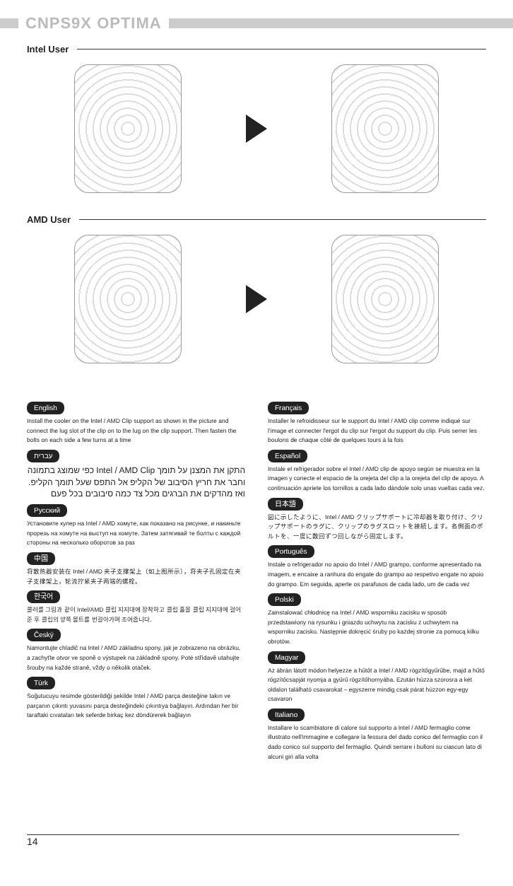CNPS9X OPTIMA
Intel User
AMD User
English
Install the cooler on the Intel / AMD Clip support as shown in the picture and connect the lug slot of the clip on to the lug on the clip support. Then fasten the bolts on each side a few turns at a time
עברית
התקן את המצנן על תומך Intel / AMD Clip כפי שמוצג בתמונה וחבר את חריץ הסיבוב של הקליפ אל התפס שעל תומך הקליפ. ואז מהדקים את הברגים מכל צד כמה סיבובים בכל פעם
Русский
Установите кулер на Intel / AMD хомуте, как показано на рисунке, и накиньте прорезь на хомуте на выступ на хомуте. Затем затягивай те болты с каждой стороны на несколько оборотов за раз
中国
将散热器安装在 Intel / AMD 夹子支撑架上（如上图所示），将夹子孔固定在夹子支撑架上，轮流拧紧夹子两端的螺栓。
한국어
쿨러를 그림과 같이 Intel/AMD 클립 지지대에 장착하고 클립 홀을 클립 지지대에 걸어준 후 클립의 양쪽 볼트를 번갈아가며 조여줍니다.
Český
Namontujte chladič na Intel / AMD základnu spony, jak je zobrazeno na obrázku, a zachyťte otvor ve sponě o výstupek na základně spony. Poté střídavě utahujte šrouby na každé straně, vždy o několik otáček.
Türk
Soğutucuyu resimde gösterildiği şekilde Intel / AMD parça desteğine takın ve parçanın çıkıntı yuvasını parça desteğindeki çıkıntıya bağlayın. Ardından her bir taraftaki cıvataları tek seferde birkaç kez döndürerek bağlayın
Français
Installer le refroidisseur sur le support du Intel / AMD clip comme indiqué sur l'image et connecter l'ergot du clip sur l'ergot du support du clip. Puis serrer les boulons de chaque côté de quelques tours à la fois
Español
Instale el refrigerador sobre el Intel / AMD clip de apoyo según se muestra en la imagen y conecte el espacio de la orejeta del clip a la orejeta del clip de apoyo. A continuación apriete los tornillos a cada lado dándole solo unas vueltas cada vez.
日本語
図に示したように、Intel / AMD クリップサポートに冷却器を取り付け、クリップサポートのラグに、クリップのラグスロットを接続します。各側面のボルトを、一度に数回ずつ回しながら固定します。
Português
Instale o refrigerador no apoio do Intel / AMD grampo, conforme apresentado na imagem, e encaixe a ranhura do engate do grampo ao respetivo engate no apoio do grampo. Em seguida, aperte os parafusos de cada lado, um de cada vez
Polski
Zainstalować chłodnicę na Intel / AMD wsporniku zacisku w sposób przedstawiony na rysunku i gniazdo uchwytu na zacisku z uchwytem na wsporniku zacisku. Następnie dokręcić śruby po każdej stronie za pomocą kilku obrotów.
Magyar
Az ábrán látott módon helyezze a hűtőt a Intel / AMD rögzítőgyűrűbe, majd a hűtő rögzítőcsapját nyomja a gyűrű rögzítőhornyába. Ezután húzza szorosra a két oldalon található csavarokat – egyszerre mindig csak párat húzzon egy-egy csavaron
Italiano
Installare lo scambiatore di calore sul supporto a Intel / AMD fermaglio come illustrato nell'immagine e collegare la fessura del dado conico del fermaglio con il dado conico sul supporto del fermaglio. Quindi serrare i bulloni su ciascun lato di alcuni giri alla volta
14